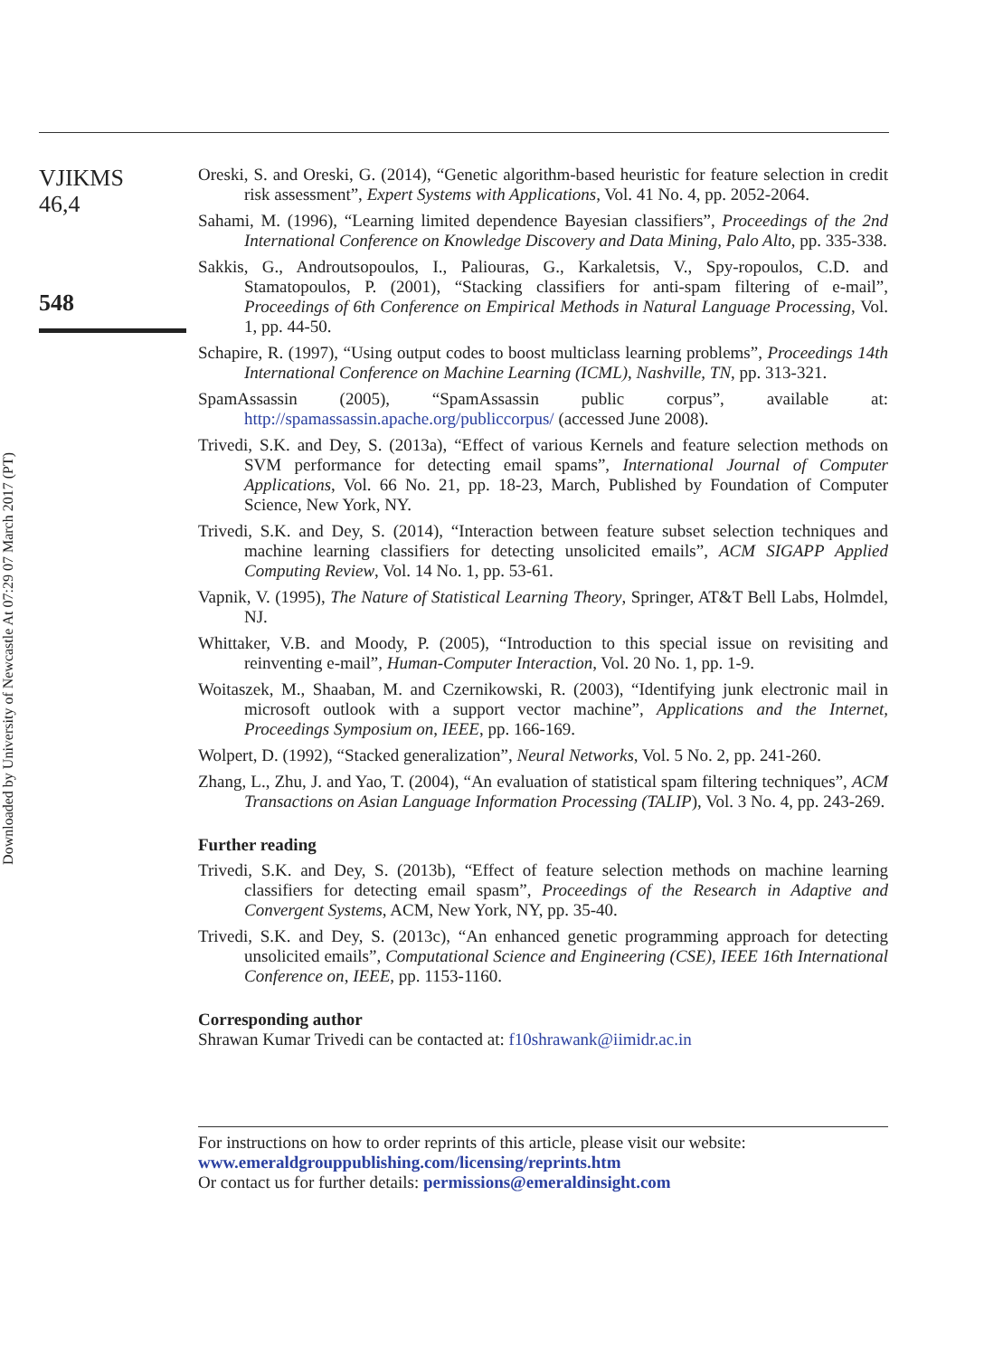Downloaded by University of Newcastle At 07:29 07 March 2017 (PT)
VJIKMS
46,4
548
Oreski, S. and Oreski, G. (2014), “Genetic algorithm-based heuristic for feature selection in credit risk assessment”, Expert Systems with Applications, Vol. 41 No. 4, pp. 2052-2064.
Sahami, M. (1996), “Learning limited dependence Bayesian classifiers”, Proceedings of the 2nd International Conference on Knowledge Discovery and Data Mining, Palo Alto, pp. 335-338.
Sakkis, G., Androutsopoulos, I., Paliouras, G., Karkaletsis, V., Spy-ropoulos, C.D. and Stamatopoulos, P. (2001), “Stacking classifiers for anti-spam filtering of e-mail”, Proceedings of 6th Conference on Empirical Methods in Natural Language Processing, Vol. 1, pp. 44-50.
Schapire, R. (1997), “Using output codes to boost multiclass learning problems”, Proceedings 14th International Conference on Machine Learning (ICML), Nashville, TN, pp. 313-321.
SpamAssassin (2005), “SpamAssassin public corpus”, available at: http://spamassassin.apache.org/publiccorpus/ (accessed June 2008).
Trivedi, S.K. and Dey, S. (2013a), “Effect of various Kernels and feature selection methods on SVM performance for detecting email spams”, International Journal of Computer Applications, Vol. 66 No. 21, pp. 18-23, March, Published by Foundation of Computer Science, New York, NY.
Trivedi, S.K. and Dey, S. (2014), “Interaction between feature subset selection techniques and machine learning classifiers for detecting unsolicited emails”, ACM SIGAPP Applied Computing Review, Vol. 14 No. 1, pp. 53-61.
Vapnik, V. (1995), The Nature of Statistical Learning Theory, Springer, AT&T Bell Labs, Holmdel, NJ.
Whittaker, V.B. and Moody, P. (2005), “Introduction to this special issue on revisiting and reinventing e-mail”, Human-Computer Interaction, Vol. 20 No. 1, pp. 1-9.
Woitaszek, M., Shaaban, M. and Czernikowski, R. (2003), “Identifying junk electronic mail in microsoft outlook with a support vector machine”, Applications and the Internet, Proceedings Symposium on, IEEE, pp. 166-169.
Wolpert, D. (1992), “Stacked generalization”, Neural Networks, Vol. 5 No. 2, pp. 241-260.
Zhang, L., Zhu, J. and Yao, T. (2004), “An evaluation of statistical spam filtering techniques”, ACM Transactions on Asian Language Information Processing (TALIP), Vol. 3 No. 4, pp. 243-269.
Further reading
Trivedi, S.K. and Dey, S. (2013b), “Effect of feature selection methods on machine learning classifiers for detecting email spasm”, Proceedings of the Research in Adaptive and Convergent Systems, ACM, New York, NY, pp. 35-40.
Trivedi, S.K. and Dey, S. (2013c), “An enhanced genetic programming approach for detecting unsolicited emails”, Computational Science and Engineering (CSE), IEEE 16th International Conference on, IEEE, pp. 1153-1160.
Corresponding author
Shrawan Kumar Trivedi can be contacted at: f10shrawank@iimidr.ac.in
For instructions on how to order reprints of this article, please visit our website:
www.emeraldgrouppublishing.com/licensing/reprints.htm
Or contact us for further details: permissions@emeraldinsight.com